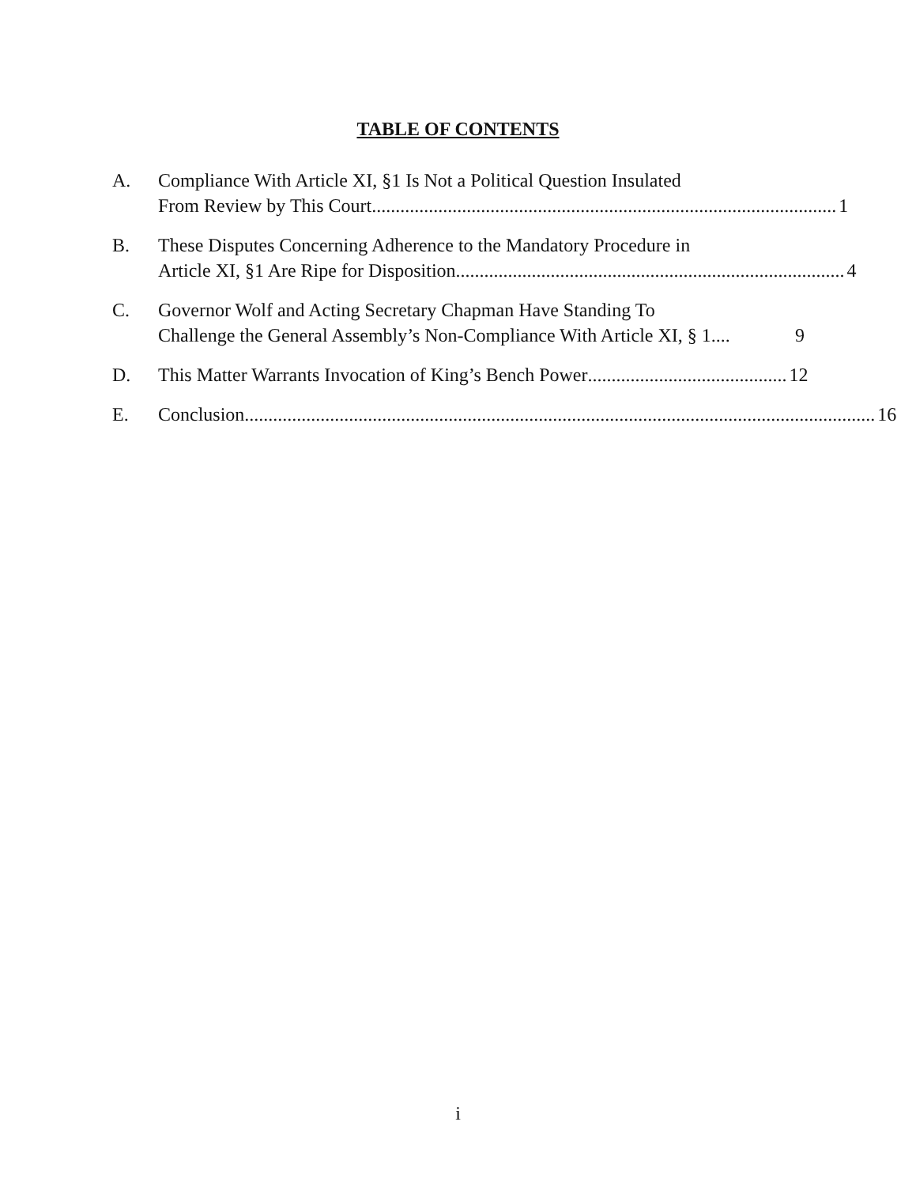TABLE OF CONTENTS
A. Compliance With Article XI, §1 Is Not a Political Question Insulated
From Review by This Court .................................................................................................. 1
B. These Disputes Concerning Adherence to the Mandatory Procedure in
Article XI, §1 Are Ripe for Disposition.................................................................................. 4
C. Governor Wolf and Acting Secretary Chapman Have Standing To
Challenge the General Assembly’s Non-Compliance With Article XI, § 1 .... 9
D. This Matter Warrants Invocation of King’s Bench Power .......................................... 12
E. Conclusion..................................................................................................................................... 16
i